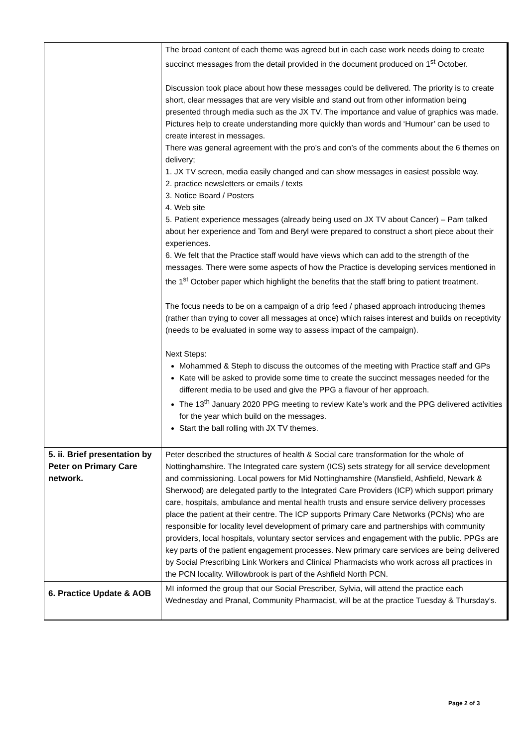| | The broad content of each theme was agreed but in each case work needs doing to create succinct messages from the detail provided in the document produced on 1<sup>st</sup> October. Discussion took place about how these messages could be delivered. The priority is to create short, clear messages that are very visible and stand out from other information being presented through media such as the JX TV. The importance and value of graphics was made. Pictures help to create understanding more quickly than words and ‘Humour’ can be used to create interest in messages. There was general agreement with the pro’s and con’s of the comments about the 6 themes on delivery; 1. JX TV screen, media easily changed and can show messages in easiest possible way. 2. practice newsletters or emails / texts 3. Notice Board / Posters 4. Web site 5. Patient experience messages (already being used on JX TV about Cancer) – Pam talked about her experience and Tom and Beryl were prepared to construct a short piece about their experiences. 6. We felt that the Practice staff would have views which can add to the strength of the messages. There were some aspects of how the Practice is developing services mentioned in the 1<sup>st</sup> October paper which highlight the benefits that the staff bring to patient treatment. The focus needs to be on a campaign of a drip feed / phased approach introducing themes (rather than trying to cover all messages at once) which raises interest and builds on receptivity (needs to be evaluated in some way to assess impact of the campaign). Next Steps: Mohammed & Steph to discuss the outcomes of the meeting with Practice staff and GPs Kate will be asked to provide some time to create the succinct messages needed for the different media to be used and give the PPG a flavour of her approach. The 13<sup>th</sup> January 2020 PPG meeting to review Kate’s work and the PPG delivered activities for the year which build on the messages. Start the ball rolling with JX TV themes. |
| 5. ii. Brief presentation by Peter on Primary Care network. | Peter described the structures of health & Social care transformation for the whole of Nottinghamshire. The Integrated care system (ICS) sets strategy for all service development and commissioning. Local powers for Mid Nottinghamshire (Mansfield, Ashfield, Newark & Sherwood) are delegated partly to the Integrated Care Providers (ICP) which support primary care, hospitals, ambulance and mental health trusts and ensure service delivery processes place the patient at their centre. The ICP supports Primary Care Networks (PCNs) who are responsible for locality level development of primary care and partnerships with community providers, local hospitals, voluntary sector services and engagement with the public. PPGs are key parts of the patient engagement processes. New primary care services are being delivered by Social Prescribing Link Workers and Clinical Pharmacists who work across all practices in the PCN locality. Willowbrook is part of the Ashfield North PCN. |
| 6. Practice Update & AOB | MI informed the group that our Social Prescriber, Sylvia, will attend the practice each Wednesday and Pranal, Community Pharmacist, will be at the practice Tuesday & Thursday’s. |
Page 2 of 3